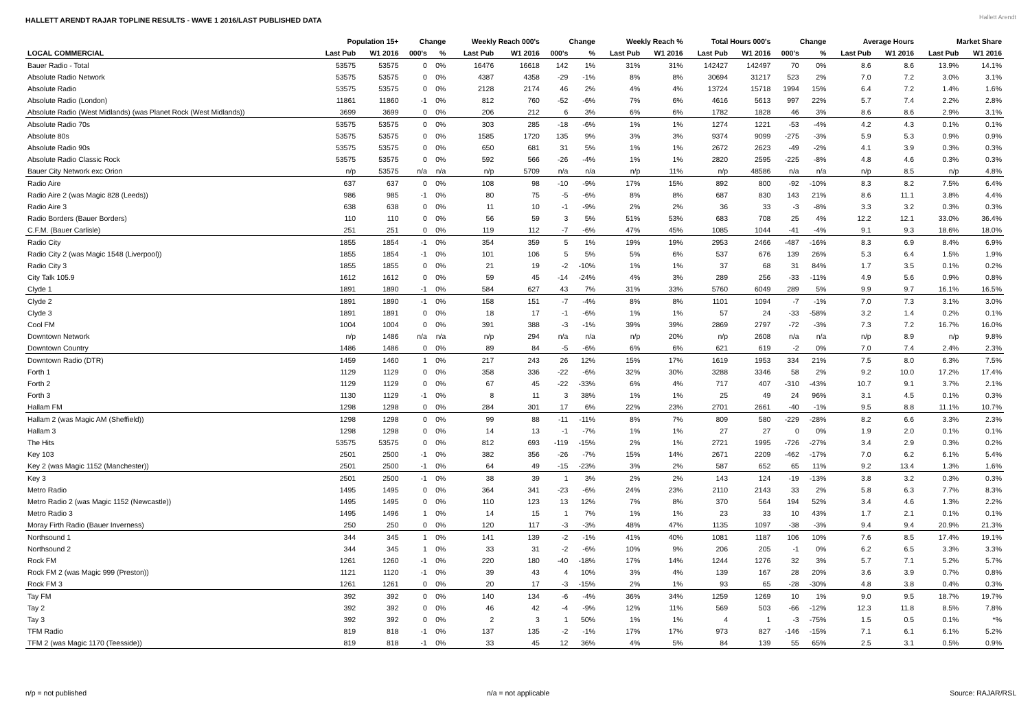HALLETT ARENDT RAJAR TOPLINE RESULTS - WAVE 1 2016/LAST PUBLISHED DATA
Hallett Arendt
| | Population 15+ | | Change | | Weekly Reach 000's | | Change | | Weekly Reach % | | Total Hours 000's | | Change | | Average Hours | | Market Share | |
| --- | --- | --- | --- | --- | --- | --- | --- | --- | --- | --- | --- | --- | --- | --- | --- | --- | --- | --- |
| LOCAL COMMERCIAL | Last Pub | W1 2016 | 000's | % | Last Pub | W1 2016 | 000's | % | Last Pub | W1 2016 | Last Pub | W1 2016 | 000's | % | Last Pub | W1 2016 | Last Pub | W1 2016 |
| Bauer Radio - Total | 53575 | 53575 | 0 | 0% | 16476 | 16618 | 142 | 1% | 31% | 31% | 142427 | 142497 | 70 | 0% | 8.6 | 8.6 | 13.9% | 14.1% |
| Absolute Radio Network | 53575 | 53575 | 0 | 0% | 4387 | 4358 | -29 | -1% | 8% | 8% | 30694 | 31217 | 523 | 2% | 7.0 | 7.2 | 3.0% | 3.1% |
| Absolute Radio | 53575 | 53575 | 0 | 0% | 2128 | 2174 | 46 | 2% | 4% | 4% | 13724 | 15718 | 1994 | 15% | 6.4 | 7.2 | 1.4% | 1.6% |
| Absolute Radio (London) | 11861 | 11860 | -1 | 0% | 812 | 760 | -52 | -6% | 7% | 6% | 4616 | 5613 | 997 | 22% | 5.7 | 7.4 | 2.2% | 2.8% |
| Absolute Radio (West Midlands) (was Planet Rock (West Midlands)) | 3699 | 3699 | 0 | 0% | 206 | 212 | 6 | 3% | 6% | 6% | 1782 | 1828 | 46 | 3% | 8.6 | 8.6 | 2.9% | 3.1% |
| Absolute Radio 70s | 53575 | 53575 | 0 | 0% | 303 | 285 | -18 | -6% | 1% | 1% | 1274 | 1221 | -53 | -4% | 4.2 | 4.3 | 0.1% | 0.1% |
| Absolute 80s | 53575 | 53575 | 0 | 0% | 1585 | 1720 | 135 | 9% | 3% | 3% | 9374 | 9099 | -275 | -3% | 5.9 | 5.3 | 0.9% | 0.9% |
| Absolute Radio 90s | 53575 | 53575 | 0 | 0% | 650 | 681 | 31 | 5% | 1% | 1% | 2672 | 2623 | -49 | -2% | 4.1 | 3.9 | 0.3% | 0.3% |
| Absolute Radio Classic Rock | 53575 | 53575 | 0 | 0% | 592 | 566 | -26 | -4% | 1% | 1% | 2820 | 2595 | -225 | -8% | 4.8 | 4.6 | 0.3% | 0.3% |
| Bauer City Network exc Orion | n/p | 53575 | n/a | n/a | n/p | 5709 | n/a | n/a | n/p | 11% | n/p | 48586 | n/a | n/a | n/p | 8.5 | n/p | 4.8% |
| Radio Aire | 637 | 637 | 0 | 0% | 108 | 98 | -10 | -9% | 17% | 15% | 892 | 800 | -92 | -10% | 8.3 | 8.2 | 7.5% | 6.4% |
| Radio Aire 2 (was Magic 828 (Leeds)) | 986 | 985 | -1 | 0% | 80 | 75 | -5 | -6% | 8% | 8% | 687 | 830 | 143 | 21% | 8.6 | 11.1 | 3.8% | 4.4% |
| Radio Aire 3 | 638 | 638 | 0 | 0% | 11 | 10 | -1 | -9% | 2% | 2% | 36 | 33 | -3 | -8% | 3.3 | 3.2 | 0.3% | 0.3% |
| Radio Borders (Bauer Borders) | 110 | 110 | 0 | 0% | 56 | 59 | 3 | 5% | 51% | 53% | 683 | 708 | 25 | 4% | 12.2 | 12.1 | 33.0% | 36.4% |
| C.F.M. (Bauer Carlisle) | 251 | 251 | 0 | 0% | 119 | 112 | -7 | -6% | 47% | 45% | 1085 | 1044 | -41 | -4% | 9.1 | 9.3 | 18.6% | 18.0% |
| Radio City | 1855 | 1854 | -1 | 0% | 354 | 359 | 5 | 1% | 19% | 19% | 2953 | 2466 | -487 | -16% | 8.3 | 6.9 | 8.4% | 6.9% |
| Radio City 2 (was Magic 1548 (Liverpool)) | 1855 | 1854 | -1 | 0% | 101 | 106 | 5 | 5% | 5% | 6% | 537 | 676 | 139 | 26% | 5.3 | 6.4 | 1.5% | 1.9% |
| Radio City 3 | 1855 | 1855 | 0 | 0% | 21 | 19 | -2 | -10% | 1% | 1% | 37 | 68 | 31 | 84% | 1.7 | 3.5 | 0.1% | 0.2% |
| City Talk 105.9 | 1612 | 1612 | 0 | 0% | 59 | 45 | -14 | -24% | 4% | 3% | 289 | 256 | -33 | -11% | 4.9 | 5.6 | 0.9% | 0.8% |
| Clyde 1 | 1891 | 1890 | -1 | 0% | 584 | 627 | 43 | 7% | 31% | 33% | 5760 | 6049 | 289 | 5% | 9.9 | 9.7 | 16.1% | 16.5% |
| Clyde 2 | 1891 | 1890 | -1 | 0% | 158 | 151 | -7 | -4% | 8% | 8% | 1101 | 1094 | -7 | -1% | 7.0 | 7.3 | 3.1% | 3.0% |
| Clyde 3 | 1891 | 1891 | 0 | 0% | 18 | 17 | -1 | -6% | 1% | 1% | 57 | 24 | -33 | -58% | 3.2 | 1.4 | 0.2% | 0.1% |
| Cool FM | 1004 | 1004 | 0 | 0% | 391 | 388 | -3 | -1% | 39% | 39% | 2869 | 2797 | -72 | -3% | 7.3 | 7.2 | 16.7% | 16.0% |
| Downtown Network | n/p | 1486 | n/a | n/a | n/p | 294 | n/a | n/a | n/p | 20% | n/p | 2608 | n/a | n/a | n/p | 8.9 | n/p | 9.8% |
| Downtown Country | 1486 | 1486 | 0 | 0% | 89 | 84 | -5 | -6% | 6% | 6% | 621 | 619 | -2 | 0% | 7.0 | 7.4 | 2.4% | 2.3% |
| Downtown Radio (DTR) | 1459 | 1460 | 1 | 0% | 217 | 243 | 26 | 12% | 15% | 17% | 1619 | 1953 | 334 | 21% | 7.5 | 8.0 | 6.3% | 7.5% |
| Forth 1 | 1129 | 1129 | 0 | 0% | 358 | 336 | -22 | -6% | 32% | 30% | 3288 | 3346 | 58 | 2% | 9.2 | 10.0 | 17.2% | 17.4% |
| Forth 2 | 1129 | 1129 | 0 | 0% | 67 | 45 | -22 | -33% | 6% | 4% | 717 | 407 | -310 | -43% | 10.7 | 9.1 | 3.7% | 2.1% |
| Forth 3 | 1130 | 1129 | -1 | 0% | 8 | 11 | 3 | 38% | 1% | 1% | 25 | 49 | 24 | 96% | 3.1 | 4.5 | 0.1% | 0.3% |
| Hallam FM | 1298 | 1298 | 0 | 0% | 284 | 301 | 17 | 6% | 22% | 23% | 2701 | 2661 | -40 | -1% | 9.5 | 8.8 | 11.1% | 10.7% |
| Hallam 2 (was Magic AM (Sheffield)) | 1298 | 1298 | 0 | 0% | 99 | 88 | -11 | -11% | 8% | 7% | 809 | 580 | -229 | -28% | 8.2 | 6.6 | 3.3% | 2.3% |
| Hallam 3 | 1298 | 1298 | 0 | 0% | 14 | 13 | -1 | -7% | 1% | 1% | 27 | 27 | 0 | 0% | 1.9 | 2.0 | 0.1% | 0.1% |
| The Hits | 53575 | 53575 | 0 | 0% | 812 | 693 | -119 | -15% | 2% | 1% | 2721 | 1995 | -726 | -27% | 3.4 | 2.9 | 0.3% | 0.2% |
| Key 103 | 2501 | 2500 | -1 | 0% | 382 | 356 | -26 | -7% | 15% | 14% | 2671 | 2209 | -462 | -17% | 7.0 | 6.2 | 6.1% | 5.4% |
| Key 2 (was Magic 1152 (Manchester)) | 2501 | 2500 | -1 | 0% | 64 | 49 | -15 | -23% | 3% | 2% | 587 | 652 | 65 | 11% | 9.2 | 13.4 | 1.3% | 1.6% |
| Key 3 | 2501 | 2500 | -1 | 0% | 38 | 39 | 1 | 3% | 2% | 2% | 143 | 124 | -19 | -13% | 3.8 | 3.2 | 0.3% | 0.3% |
| Metro Radio | 1495 | 1495 | 0 | 0% | 364 | 341 | -23 | -6% | 24% | 23% | 2110 | 2143 | 33 | 2% | 5.8 | 6.3 | 7.7% | 8.3% |
| Metro Radio 2 (was Magic 1152 (Newcastle)) | 1495 | 1495 | 0 | 0% | 110 | 123 | 13 | 12% | 7% | 8% | 370 | 564 | 194 | 52% | 3.4 | 4.6 | 1.3% | 2.2% |
| Metro Radio 3 | 1495 | 1496 | 1 | 0% | 14 | 15 | 1 | 7% | 1% | 1% | 23 | 33 | 10 | 43% | 1.7 | 2.1 | 0.1% | 0.1% |
| Moray Firth Radio (Bauer Inverness) | 250 | 250 | 0 | 0% | 120 | 117 | -3 | -3% | 48% | 47% | 1135 | 1097 | -38 | -3% | 9.4 | 9.4 | 20.9% | 21.3% |
| Northsound 1 | 344 | 345 | 1 | 0% | 141 | 139 | -2 | -1% | 41% | 40% | 1081 | 1187 | 106 | 10% | 7.6 | 8.5 | 17.4% | 19.1% |
| Northsound 2 | 344 | 345 | 1 | 0% | 33 | 31 | -2 | -6% | 10% | 9% | 206 | 205 | -1 | 0% | 6.2 | 6.5 | 3.3% | 3.3% |
| Rock FM | 1261 | 1260 | -1 | 0% | 220 | 180 | -40 | -18% | 17% | 14% | 1244 | 1276 | 32 | 3% | 5.7 | 7.1 | 5.2% | 5.7% |
| Rock FM 2 (was Magic 999 (Preston)) | 1121 | 1120 | -1 | 0% | 39 | 43 | 4 | 10% | 3% | 4% | 139 | 167 | 28 | 20% | 3.6 | 3.9 | 0.7% | 0.8% |
| Rock FM 3 | 1261 | 1261 | 0 | 0% | 20 | 17 | -3 | -15% | 2% | 1% | 93 | 65 | -28 | -30% | 4.8 | 3.8 | 0.4% | 0.3% |
| Tay FM | 392 | 392 | 0 | 0% | 140 | 134 | -6 | -4% | 36% | 34% | 1259 | 1269 | 10 | 1% | 9.0 | 9.5 | 18.7% | 19.7% |
| Tay 2 | 392 | 392 | 0 | 0% | 46 | 42 | -4 | -9% | 12% | 11% | 569 | 503 | -66 | -12% | 12.3 | 11.8 | 8.5% | 7.8% |
| Tay 3 | 392 | 392 | 0 | 0% | 2 | 3 | 1 | 50% | 1% | 1% | 4 | 1 | -3 | -75% | 1.5 | 0.5 | 0.1% | *% |
| TFM Radio | 819 | 818 | -1 | 0% | 137 | 135 | -2 | -1% | 17% | 17% | 973 | 827 | -146 | -15% | 7.1 | 6.1 | 6.1% | 5.2% |
| TFM 2 (was Magic 1170 (Teesside)) | 819 | 818 | -1 | 0% | 33 | 45 | 12 | 36% | 4% | 5% | 84 | 139 | 55 | 65% | 2.5 | 3.1 | 0.5% | 0.9% |
n/p = not published n/a = not applicable Source: RAJAR/RSL